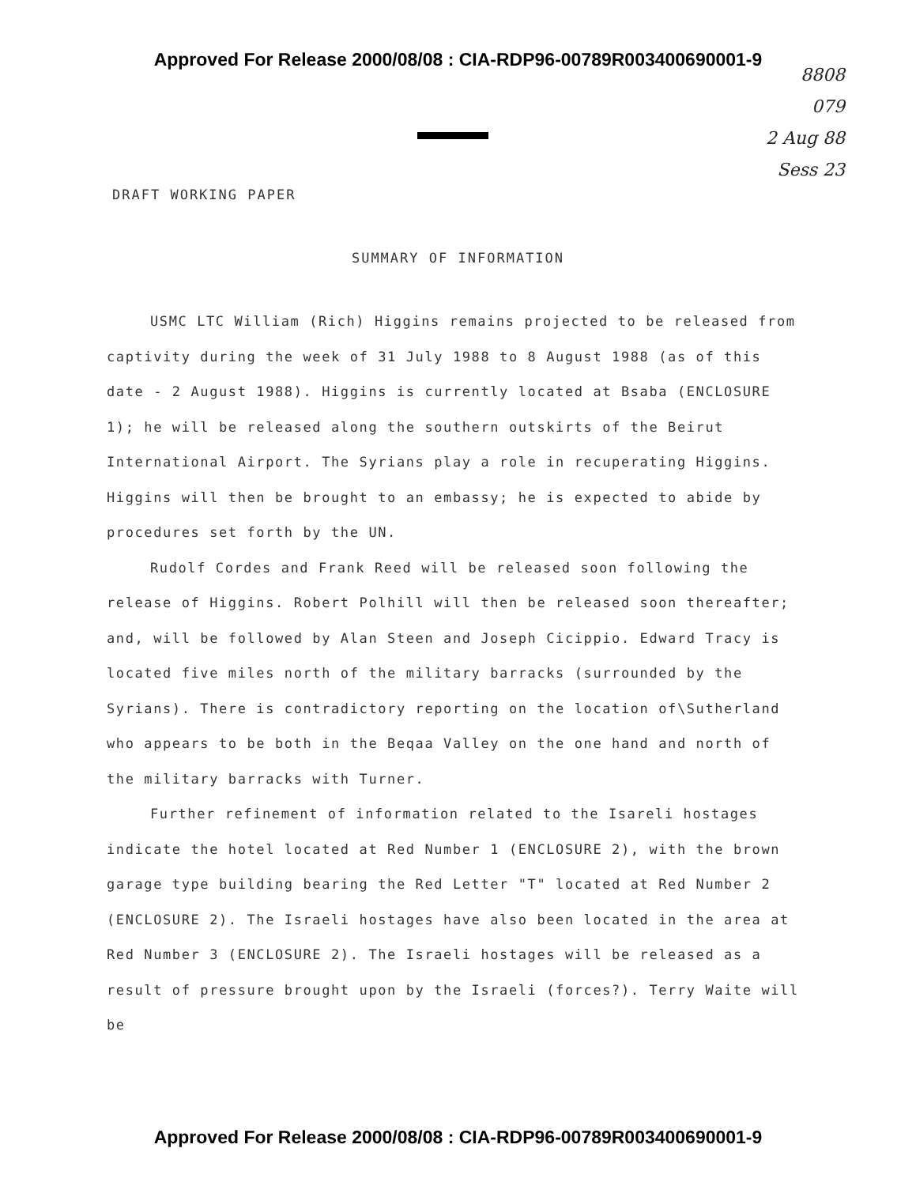Approved For Release 2000/08/08 : CIA-RDP96-00789R003400690001-9
8808
079
2 Aug 88
Sess 23
DRAFT WORKING PAPER
SUMMARY OF INFORMATION
USMC LTC William (Rich) Higgins remains projected to be released from captivity during the week of 31 July 1988 to 8 August 1988 (as of this date - 2 August 1988). Higgins is currently located at Bsaba (ENCLOSURE 1); he will be released along the southern outskirts of the Beirut International Airport. The Syrians play a role in recuperating Higgins. Higgins will then be brought to an embassy; he is expected to abide by procedures set forth by the UN.
Rudolf Cordes and Frank Reed will be released soon following the release of Higgins. Robert Polhill will then be released soon thereafter; and, will be followed by Alan Steen and Joseph Cicippio. Edward Tracy is located five miles north of the military barracks (surrounded by the Syrians). There is contradictory reporting on the location of\Sutherland who appears to be both in the Beqaa Valley on the one hand and north of the military barracks with Turner.
Further refinement of information related to the Isareli hostages indicate the hotel located at Red Number 1 (ENCLOSURE 2), with the brown garage type building bearing the Red Letter "T" located at Red Number 2 (ENCLOSURE 2). The Israeli hostages have also been located in the area at Red Number 3 (ENCLOSURE 2). The Israeli hostages will be released as a result of pressure brought upon by the Israeli (forces?). Terry Waite will be
Approved For Release 2000/08/08 : CIA-RDP96-00789R003400690001-9